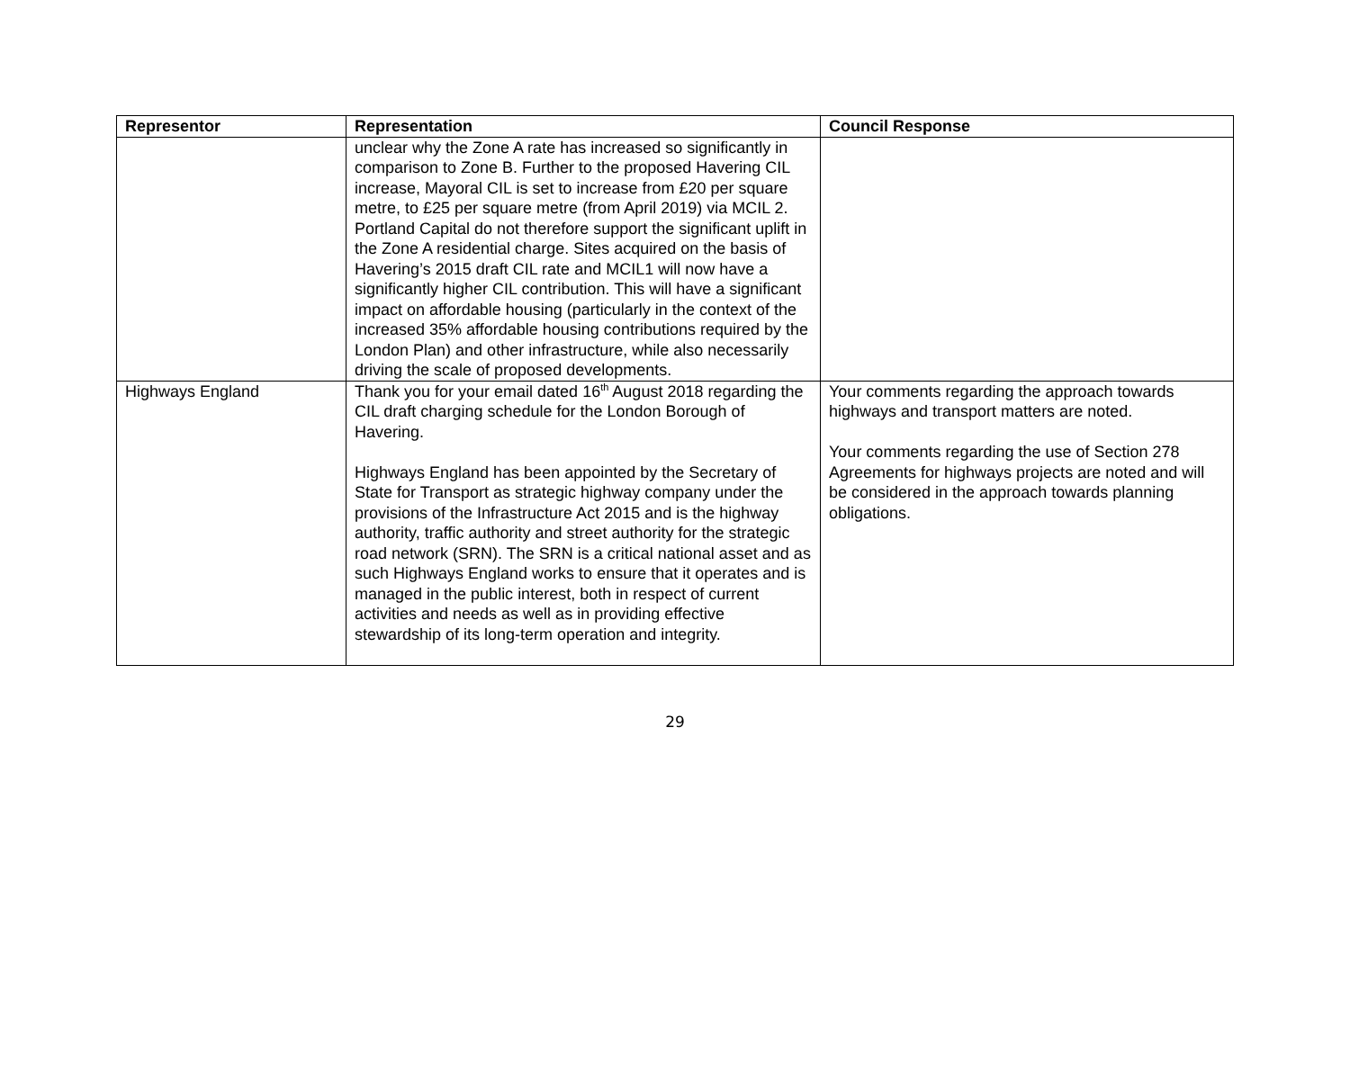| Representor | Representation | Council Response |
| --- | --- | --- |
| | unclear why the Zone A rate has increased so significantly in comparison to Zone B. Further to the proposed Havering CIL increase, Mayoral CIL is set to increase from £20 per square metre, to £25 per square metre (from April 2019) via MCIL 2. Portland Capital do not therefore support the significant uplift in the Zone A residential charge. Sites acquired on the basis of Havering’s 2015 draft CIL rate and MCIL1 will now have a significantly higher CIL contribution. This will have a significant impact on affordable housing (particularly in the context of the increased 35% affordable housing contributions required by the London Plan) and other infrastructure, while also necessarily driving the scale of proposed developments. | |
| Highways England | Thank you for your email dated 16<sup>th</sup> August 2018 regarding the CIL draft charging schedule for the London Borough of Havering. Highways England has been appointed by the Secretary of State for Transport as strategic highway company under the provisions of the Infrastructure Act 2015 and is the highway authority, traffic authority and street authority for the strategic road network (SRN). The SRN is a critical national asset and as such Highways England works to ensure that it operates and is managed in the public interest, both in respect of current activities and needs as well as in providing effective stewardship of its long-term operation and integrity. | Your comments regarding the approach towards highways and transport matters are noted. Your comments regarding the use of Section 278 Agreements for highways projects are noted and will be considered in the approach towards planning obligations. |
29